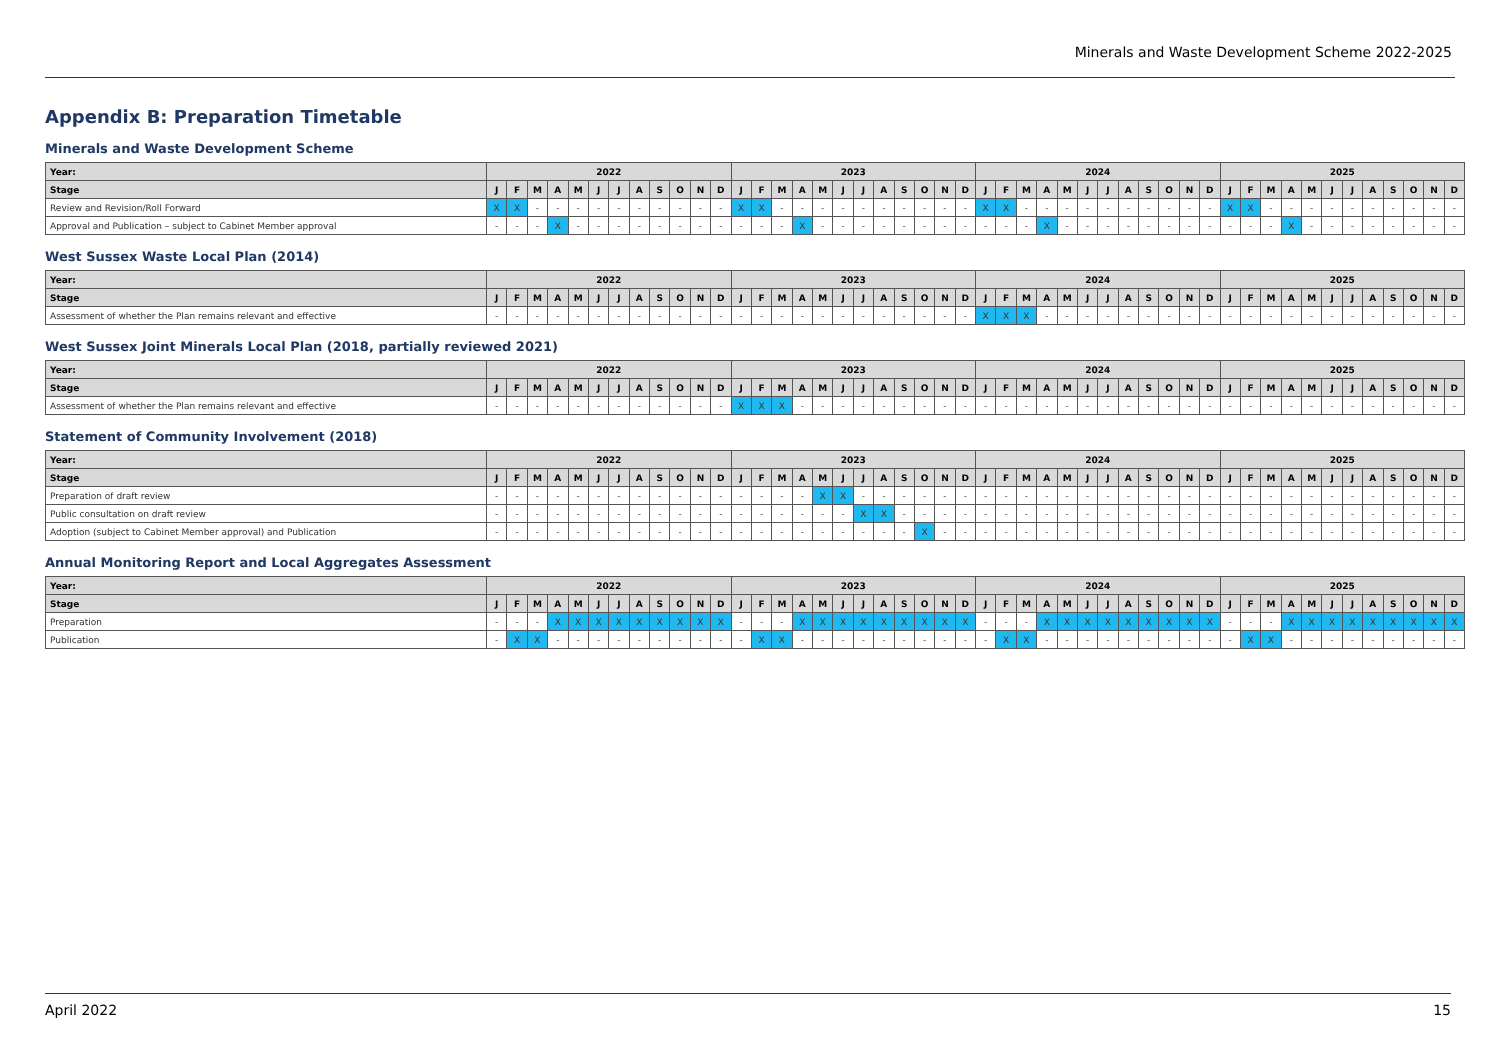Minerals and Waste Development Scheme 2022-2025
Appendix B: Preparation Timetable
Minerals and Waste Development Scheme
| Year: | 2022 | | | | | | | | | | | | 2023 | | | | | | | | | | | | 2024 | | | | | | | | | | | | 2025 | | | | | | | | | | | |
| --- | --- | --- | --- | --- | --- | --- | --- | --- | --- | --- | --- | --- | --- | --- | --- | --- | --- | --- | --- | --- | --- | --- | --- | --- | --- | --- | --- | --- | --- | --- | --- | --- | --- | --- | --- | --- | --- | --- | --- | --- | --- | --- | --- | --- | --- | --- | --- | --- |
| Stage | J | F | M | A | M | J | J | A | S | O | N | D | J | F | M | A | M | J | J | A | S | O | N | D | J | F | M | A | M | J | J | A | S | O | N | D | J | F | M | A | M | J | J | A | S | O | N | D |
| Review and Revision/Roll Forward | X | X | - | - | - | - | - | - | - | - | - | - | X | X | - | - | - | - | - | - | - | - | - | - | X | X | - | - | - | - | - | - | - | - | - | - | X | X | - | - | - | - | - | - | - | - | - | - |
| Approval and Publication – subject to Cabinet Member approval | - | - | - | X | - | - | - | - | - | - | - | - | - | - | - | X | - | - | - | - | - | - | - | - | - | - | - | X | - | - | - | - | - | - | - | - | - | - | - | X | - | - | - | - | - | - | - | - |
West Sussex Waste Local Plan (2014)
| Year: | 2022 | | | | | | | | | | | | 2023 | | | | | | | | | | | | 2024 | | | | | | | | | | | | 2025 | | | | | | | | | | | |
| --- | --- | --- | --- | --- | --- | --- | --- | --- | --- | --- | --- | --- | --- | --- | --- | --- | --- | --- | --- | --- | --- | --- | --- | --- | --- | --- | --- | --- | --- | --- | --- | --- | --- | --- | --- | --- | --- | --- | --- | --- | --- | --- | --- | --- | --- | --- | --- | --- |
| Stage | J | F | M | A | M | J | J | A | S | O | N | D | J | F | M | A | M | J | J | A | S | O | N | D | J | F | M | A | M | J | J | A | S | O | N | D | J | F | M | A | M | J | J | A | S | O | N | D |
| Assessment of whether the Plan remains relevant and effective | - | - | - | - | - | - | - | - | - | - | - | - | - | - | - | - | - | - | - | - | - | - | - | - | X | X | X | - | - | - | - | - | - | - | - | - | - | - | - | - | - | - | - | - | - | - | - | - |
West Sussex Joint Minerals Local Plan (2018, partially reviewed 2021)
| Year: | 2022 | | | | | | | | | | | | 2023 | | | | | | | | | | | | 2024 | | | | | | | | | | | | 2025 | | | | | | | | | | | |
| --- | --- | --- | --- | --- | --- | --- | --- | --- | --- | --- | --- | --- | --- | --- | --- | --- | --- | --- | --- | --- | --- | --- | --- | --- | --- | --- | --- | --- | --- | --- | --- | --- | --- | --- | --- | --- | --- | --- | --- | --- | --- | --- | --- | --- | --- | --- | --- | --- |
| Stage | J | F | M | A | M | J | J | A | S | O | N | D | J | F | M | A | M | J | J | A | S | O | N | D | J | F | M | A | M | J | J | A | S | O | N | D | J | F | M | A | M | J | J | A | S | O | N | D |
| Assessment of whether the Plan remains relevant and effective | - | - | - | - | - | - | - | - | - | - | - | - | X | X | X | - | - | - | - | - | - | - | - | - | - | - | - | - | - | - | - | - | - | - | - | - | - | - | - | - | - | - | - | - | - | - | - | - |
Statement of Community Involvement (2018)
| Year: | 2022 | | | | | | | | | | | | 2023 | | | | | | | | | | | | 2024 | | | | | | | | | | | | 2025 | | | | | | | | | | | |
| --- | --- | --- | --- | --- | --- | --- | --- | --- | --- | --- | --- | --- | --- | --- | --- | --- | --- | --- | --- | --- | --- | --- | --- | --- | --- | --- | --- | --- | --- | --- | --- | --- | --- | --- | --- | --- | --- | --- | --- | --- | --- | --- | --- | --- | --- | --- | --- | --- |
| Stage | J | F | M | A | M | J | J | A | S | O | N | D | J | F | M | A | M | J | J | A | S | O | N | D | J | F | M | A | M | J | J | A | S | O | N | D | J | F | M | A | M | J | J | A | S | O | N | D |
| Preparation of draft review | - | - | - | - | - | - | - | - | - | - | - | - | - | - | - | - | X | X | - | - | - | - | - | - | - | - | - | - | - | - | - | - | - | - | - | - | - | - | - | - | - | - | - | - | - | - | - | - |
| Public consultation on draft review | - | - | - | - | - | - | - | - | - | - | - | - | - | - | - | - | - | - | X | X | - | - | - | - | - | - | - | - | - | - | - | - | - | - | - | - | - | - | - | - | - | - | - | - | - | - | - | - |
| Adoption (subject to Cabinet Member approval) and Publication | - | - | - | - | - | - | - | - | - | - | - | - | - | - | - | - | - | - | - | - | - | X | - | - | - | - | - | - | - | - | - | - | - | - | - | - | - | - | - | - | - | - | - | - | - | - | - | - |
Annual Monitoring Report and Local Aggregates Assessment
| Year: | 2022 | | | | | | | | | | | | 2023 | | | | | | | | | | | | 2024 | | | | | | | | | | | | 2025 | | | | | | | | | | | |
| --- | --- | --- | --- | --- | --- | --- | --- | --- | --- | --- | --- | --- | --- | --- | --- | --- | --- | --- | --- | --- | --- | --- | --- | --- | --- | --- | --- | --- | --- | --- | --- | --- | --- | --- | --- | --- | --- | --- | --- | --- | --- | --- | --- | --- | --- | --- | --- | --- |
| Stage | J | F | M | A | M | J | J | A | S | O | N | D | J | F | M | A | M | J | J | A | S | O | N | D | J | F | M | A | M | J | J | A | S | O | N | D | J | F | M | A | M | J | J | A | S | O | N | D |
| Preparation | - | - | - | X | X | X | X | X | X | X | X | X | - | - | - | X | X | X | X | X | X | X | X | X | - | - | - | X | X | X | X | X | X | X | X | X | - | - | - | X | X | X | X | X | X | X | X | X |
| Publication | - | X | X | - | - | - | - | - | - | - | - | - | - | X | X | - | - | - | - | - | - | - | - | - | - | X | X | - | - | - | - | - | - | - | - | - | - | X | X | - | - | - | - | - | - | - | - | - |
April 2022 15